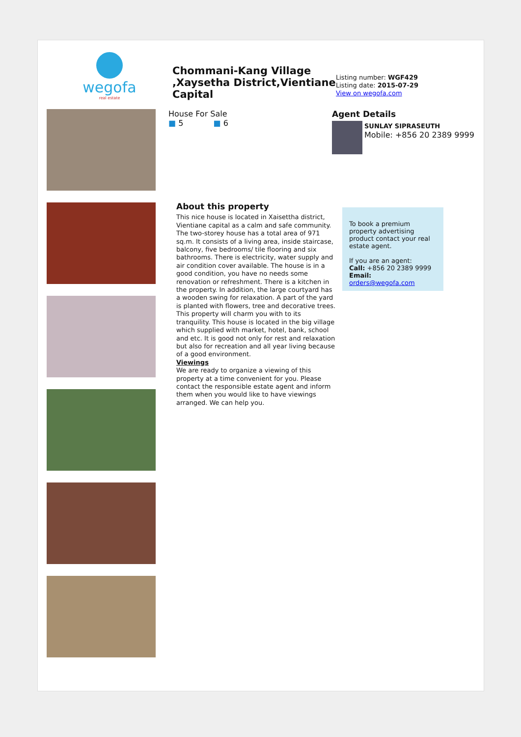wegofa
real estate
Chommani-Kang Village ,Xaysetha District,Vientiane Capital
Listing number: WGF429
Listing date: 2015-07-29
View on wegofa.com
House For Sale
■ 5 ■ 6
Agent Details
SUNLAY SIPRASEUTH
Mobile: +856 20 2389 9999
About this property
This nice house is located in Xaisettha district, Vientiane capital as a calm and safe community. The two-storey house has a total area of 971 sq.m. It consists of a living area, inside staircase, balcony, five bedrooms/ tile flooring and six bathrooms. There is electricity, water supply and air condition cover available. The house is in a good condition, you have no needs some renovation or refreshment. There is a kitchen in the property. In addition, the large courtyard has a wooden swing for relaxation. A part of the yard is planted with flowers, tree and decorative trees. This property will charm you with to its tranquility. This house is located in the big village which supplied with market, hotel, bank, school and etc. It is good not only for rest and relaxation but also for recreation and all year living because of a good environment.
Viewings
We are ready to organize a viewing of this property at a time convenient for you. Please contact the responsible estate agent and inform them when you would like to have viewings arranged. We can help you.
To book a premium property advertising product contact your real estate agent.
If you are an agent:
Call: +856 20 2389 9999
Email: orders@wegofa.com